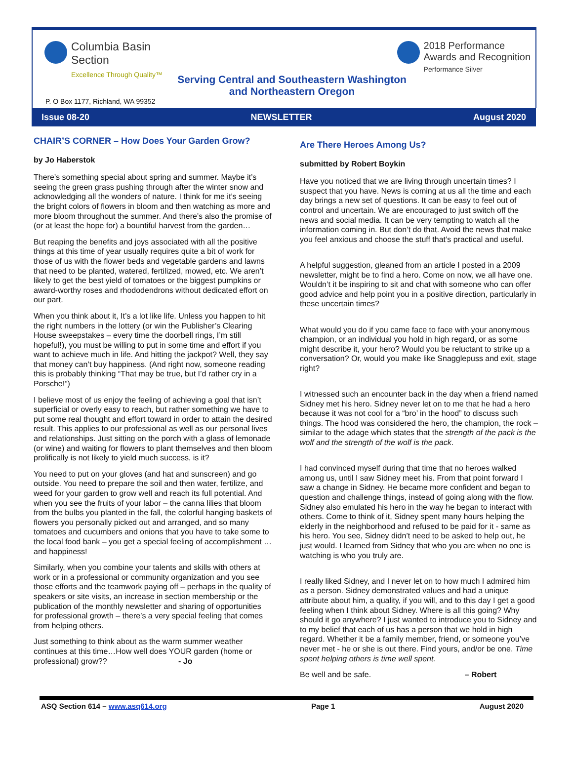Columbia Basin
Section
Excellence Through Quality™
2018 Performance
Awards and Recognition
Performance Silver
Serving Central and Southeastern Washington and Northeastern Oregon
P. O Box 1177, Richland, WA 99352
Issue 08-20 NEWSLETTER August 2020
CHAIR’S CORNER – How Does Your Garden Grow?
by Jo Haberstok
There’s something special about spring and summer. Maybe it’s seeing the green grass pushing through after the winter snow and acknowledging all the wonders of nature. I think for me it’s seeing the bright colors of flowers in bloom and then watching as more and more bloom throughout the summer. And there’s also the promise of (or at least the hope for) a bountiful harvest from the garden…
But reaping the benefits and joys associated with all the positive things at this time of year usually requires quite a bit of work for those of us with the flower beds and vegetable gardens and lawns that need to be planted, watered, fertilized, mowed, etc. We aren’t likely to get the best yield of tomatoes or the biggest pumpkins or award-worthy roses and rhododendrons without dedicated effort on our part.
When you think about it, It’s a lot like life. Unless you happen to hit the right numbers in the lottery (or win the Publisher’s Clearing House sweepstakes – every time the doorbell rings, I’m still hopeful!), you must be willing to put in some time and effort if you want to achieve much in life. And hitting the jackpot? Well, they say that money can’t buy happiness. (And right now, someone reading this is probably thinking “That may be true, but I’d rather cry in a Porsche!”)
I believe most of us enjoy the feeling of achieving a goal that isn’t superficial or overly easy to reach, but rather something we have to put some real thought and effort toward in order to attain the desired result. This applies to our professional as well as our personal lives and relationships. Just sitting on the porch with a glass of lemonade (or wine) and waiting for flowers to plant themselves and then bloom prolifically is not likely to yield much success, is it?
You need to put on your gloves (and hat and sunscreen) and go outside. You need to prepare the soil and then water, fertilize, and weed for your garden to grow well and reach its full potential. And when you see the fruits of your labor – the canna lilies that bloom from the bulbs you planted in the fall, the colorful hanging baskets of flowers you personally picked out and arranged, and so many tomatoes and cucumbers and onions that you have to take some to the local food bank – you get a special feeling of accomplishment … and happiness!
Similarly, when you combine your talents and skills with others at work or in a professional or community organization and you see those efforts and the teamwork paying off – perhaps in the quality of speakers or site visits, an increase in section membership or the publication of the monthly newsletter and sharing of opportunities for professional growth – there’s a very special feeling that comes from helping others.
Just something to think about as the warm summer weather continues at this time…How well does YOUR garden (home or professional) grow?? - Jo
Are There Heroes Among Us?
submitted by Robert Boykin
Have you noticed that we are living through uncertain times? I suspect that you have. News is coming at us all the time and each day brings a new set of questions. It can be easy to feel out of control and uncertain. We are encouraged to just switch off the news and social media. It can be very tempting to watch all the information coming in. But don’t do that. Avoid the news that make you feel anxious and choose the stuff that’s practical and useful.
A helpful suggestion, gleaned from an article I posted in a 2009 newsletter, might be to find a hero. Come on now, we all have one. Wouldn’t it be inspiring to sit and chat with someone who can offer good advice and help point you in a positive direction, particularly in these uncertain times?
What would you do if you came face to face with your anonymous champion, or an individual you hold in high regard, or as some might describe it, your hero? Would you be reluctant to strike up a conversation? Or, would you make like Snagglepuss and exit, stage right?
I witnessed such an encounter back in the day when a friend named Sidney met his hero. Sidney never let on to me that he had a hero because it was not cool for a “bro’ in the hood” to discuss such things. The hood was considered the hero, the champion, the rock – similar to the adage which states that the strength of the pack is the wolf and the strength of the wolf is the pack.
I had convinced myself during that time that no heroes walked among us, until I saw Sidney meet his. From that point forward I saw a change in Sidney. He became more confident and began to question and challenge things, instead of going along with the flow. Sidney also emulated his hero in the way he began to interact with others. Come to think of it, Sidney spent many hours helping the elderly in the neighborhood and refused to be paid for it - same as his hero. You see, Sidney didn’t need to be asked to help out, he just would. I learned from Sidney that who you are when no one is watching is who you truly are.
I really liked Sidney, and I never let on to how much I admired him as a person. Sidney demonstrated values and had a unique attribute about him, a quality, if you will, and to this day I get a good feeling when I think about Sidney. Where is all this going? Why should it go anywhere? I just wanted to introduce you to Sidney and to my belief that each of us has a person that we hold in high regard. Whether it be a family member, friend, or someone you’ve never met - he or she is out there. Find yours, and/or be one. Time spent helping others is time well spent.
Be well and be safe. – Robert
ASQ Section 614 – www.asq614.org Page 1 August 2020